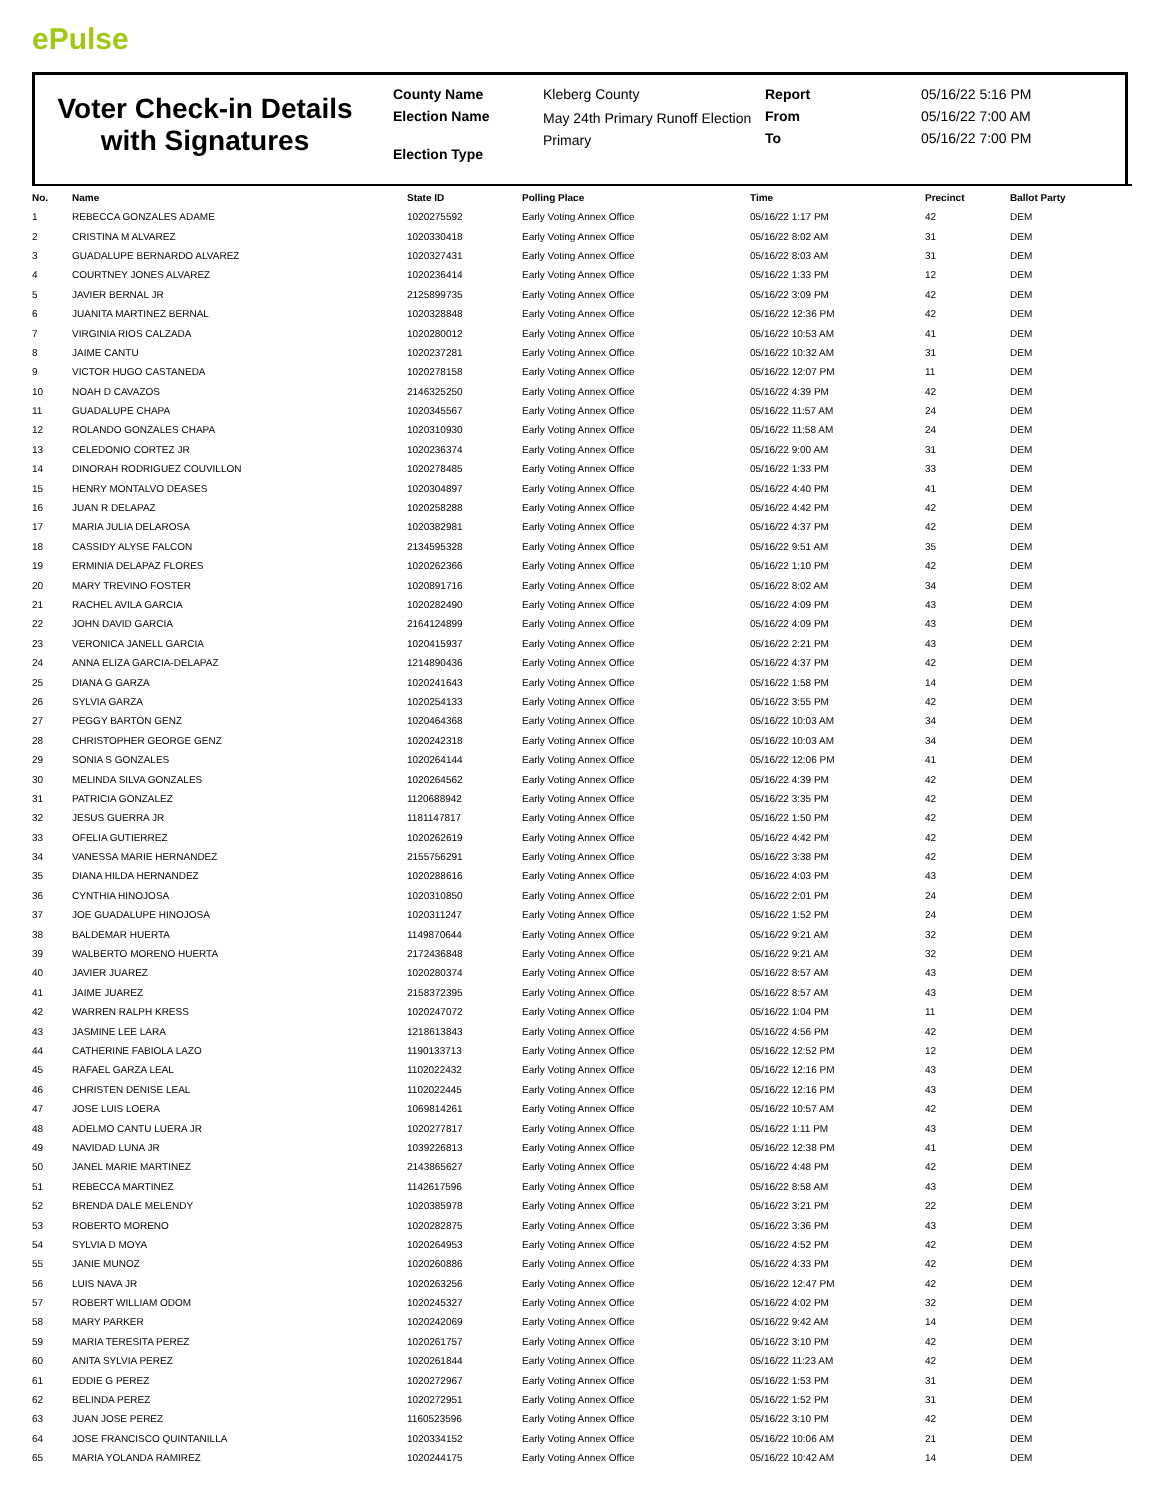ePulse
Voter Check-in Details with Signatures
County Name
Election Name
Election Type
Kleberg County
May 24th Primary Runoff Election
Primary
Report
From
To
05/16/22 5:16 PM
05/16/22 7:00 AM
05/16/22 7:00 PM
| No. | Name | State ID | Polling Place | Time | Precinct | Ballot Party |
| --- | --- | --- | --- | --- | --- | --- |
| 1 | REBECCA GONZALES ADAME | 1020275592 | Early Voting Annex Office | 05/16/22 1:17 PM | 42 | DEM |
| 2 | CRISTINA M ALVAREZ | 1020330418 | Early Voting Annex Office | 05/16/22 8:02 AM | 31 | DEM |
| 3 | GUADALUPE BERNARDO ALVAREZ | 1020327431 | Early Voting Annex Office | 05/16/22 8:03 AM | 31 | DEM |
| 4 | COURTNEY JONES ALVAREZ | 1020236414 | Early Voting Annex Office | 05/16/22 1:33 PM | 12 | DEM |
| 5 | JAVIER BERNAL JR | 2125899735 | Early Voting Annex Office | 05/16/22 3:09 PM | 42 | DEM |
| 6 | JUANITA MARTINEZ BERNAL | 1020328848 | Early Voting Annex Office | 05/16/22 12:36 PM | 42 | DEM |
| 7 | VIRGINIA RIOS CALZADA | 1020280012 | Early Voting Annex Office | 05/16/22 10:53 AM | 41 | DEM |
| 8 | JAIME CANTU | 1020237281 | Early Voting Annex Office | 05/16/22 10:32 AM | 31 | DEM |
| 9 | VICTOR HUGO CASTANEDA | 1020278158 | Early Voting Annex Office | 05/16/22 12:07 PM | 11 | DEM |
| 10 | NOAH D CAVAZOS | 2146325250 | Early Voting Annex Office | 05/16/22 4:39 PM | 42 | DEM |
| 11 | GUADALUPE CHAPA | 1020345567 | Early Voting Annex Office | 05/16/22 11:57 AM | 24 | DEM |
| 12 | ROLANDO GONZALES CHAPA | 1020310930 | Early Voting Annex Office | 05/16/22 11:58 AM | 24 | DEM |
| 13 | CELEDONIO CORTEZ JR | 1020236374 | Early Voting Annex Office | 05/16/22 9:00 AM | 31 | DEM |
| 14 | DINORAH RODRIGUEZ COUVILLON | 1020278485 | Early Voting Annex Office | 05/16/22 1:33 PM | 33 | DEM |
| 15 | HENRY MONTALVO DEASES | 1020304897 | Early Voting Annex Office | 05/16/22 4:40 PM | 41 | DEM |
| 16 | JUAN R DELAPAZ | 1020258288 | Early Voting Annex Office | 05/16/22 4:42 PM | 42 | DEM |
| 17 | MARIA JULIA DELAROSA | 1020382981 | Early Voting Annex Office | 05/16/22 4:37 PM | 42 | DEM |
| 18 | CASSIDY ALYSE FALCON | 2134595328 | Early Voting Annex Office | 05/16/22 9:51 AM | 35 | DEM |
| 19 | ERMINIA DELAPAZ FLORES | 1020262366 | Early Voting Annex Office | 05/16/22 1:10 PM | 42 | DEM |
| 20 | MARY TREVINO FOSTER | 1020891716 | Early Voting Annex Office | 05/16/22 8:02 AM | 34 | DEM |
| 21 | RACHEL AVILA GARCIA | 1020282490 | Early Voting Annex Office | 05/16/22 4:09 PM | 43 | DEM |
| 22 | JOHN DAVID GARCIA | 2164124899 | Early Voting Annex Office | 05/16/22 4:09 PM | 43 | DEM |
| 23 | VERONICA JANELL GARCIA | 1020415937 | Early Voting Annex Office | 05/16/22 2:21 PM | 43 | DEM |
| 24 | ANNA ELIZA GARCIA-DELAPAZ | 1214890436 | Early Voting Annex Office | 05/16/22 4:37 PM | 42 | DEM |
| 25 | DIANA G GARZA | 1020241643 | Early Voting Annex Office | 05/16/22 1:58 PM | 14 | DEM |
| 26 | SYLVIA GARZA | 1020254133 | Early Voting Annex Office | 05/16/22 3:55 PM | 42 | DEM |
| 27 | PEGGY BARTON GENZ | 1020464368 | Early Voting Annex Office | 05/16/22 10:03 AM | 34 | DEM |
| 28 | CHRISTOPHER GEORGE GENZ | 1020242318 | Early Voting Annex Office | 05/16/22 10:03 AM | 34 | DEM |
| 29 | SONIA S GONZALES | 1020264144 | Early Voting Annex Office | 05/16/22 12:06 PM | 41 | DEM |
| 30 | MELINDA SILVA GONZALES | 1020264562 | Early Voting Annex Office | 05/16/22 4:39 PM | 42 | DEM |
| 31 | PATRICIA GONZALEZ | 1120688942 | Early Voting Annex Office | 05/16/22 3:35 PM | 42 | DEM |
| 32 | JESUS GUERRA JR | 1181147817 | Early Voting Annex Office | 05/16/22 1:50 PM | 42 | DEM |
| 33 | OFELIA GUTIERREZ | 1020262619 | Early Voting Annex Office | 05/16/22 4:42 PM | 42 | DEM |
| 34 | VANESSA MARIE HERNANDEZ | 2155756291 | Early Voting Annex Office | 05/16/22 3:38 PM | 42 | DEM |
| 35 | DIANA HILDA HERNANDEZ | 1020288616 | Early Voting Annex Office | 05/16/22 4:03 PM | 43 | DEM |
| 36 | CYNTHIA HINOJOSA | 1020310850 | Early Voting Annex Office | 05/16/22 2:01 PM | 24 | DEM |
| 37 | JOE GUADALUPE HINOJOSA | 1020311247 | Early Voting Annex Office | 05/16/22 1:52 PM | 24 | DEM |
| 38 | BALDEMAR HUERTA | 1149870644 | Early Voting Annex Office | 05/16/22 9:21 AM | 32 | DEM |
| 39 | WALBERTO MORENO HUERTA | 2172436848 | Early Voting Annex Office | 05/16/22 9:21 AM | 32 | DEM |
| 40 | JAVIER JUAREZ | 1020280374 | Early Voting Annex Office | 05/16/22 8:57 AM | 43 | DEM |
| 41 | JAIME JUAREZ | 2158372395 | Early Voting Annex Office | 05/16/22 8:57 AM | 43 | DEM |
| 42 | WARREN RALPH KRESS | 1020247072 | Early Voting Annex Office | 05/16/22 1:04 PM | 11 | DEM |
| 43 | JASMINE LEE LARA | 1218613843 | Early Voting Annex Office | 05/16/22 4:56 PM | 42 | DEM |
| 44 | CATHERINE FABIOLA LAZO | 1190133713 | Early Voting Annex Office | 05/16/22 12:52 PM | 12 | DEM |
| 45 | RAFAEL GARZA LEAL | 1102022432 | Early Voting Annex Office | 05/16/22 12:16 PM | 43 | DEM |
| 46 | CHRISTEN DENISE LEAL | 1102022445 | Early Voting Annex Office | 05/16/22 12:16 PM | 43 | DEM |
| 47 | JOSE LUIS LOERA | 1069814261 | Early Voting Annex Office | 05/16/22 10:57 AM | 42 | DEM |
| 48 | ADELMO CANTU LUERA JR | 1020277817 | Early Voting Annex Office | 05/16/22 1:11 PM | 43 | DEM |
| 49 | NAVIDAD LUNA JR | 1039226813 | Early Voting Annex Office | 05/16/22 12:38 PM | 41 | DEM |
| 50 | JANEL MARIE MARTINEZ | 2143865627 | Early Voting Annex Office | 05/16/22 4:48 PM | 42 | DEM |
| 51 | REBECCA MARTINEZ | 1142617596 | Early Voting Annex Office | 05/16/22 8:58 AM | 43 | DEM |
| 52 | BRENDA DALE MELENDY | 1020385978 | Early Voting Annex Office | 05/16/22 3:21 PM | 22 | DEM |
| 53 | ROBERTO MORENO | 1020282875 | Early Voting Annex Office | 05/16/22 3:36 PM | 43 | DEM |
| 54 | SYLVIA D MOYA | 1020264953 | Early Voting Annex Office | 05/16/22 4:52 PM | 42 | DEM |
| 55 | JANIE MUNOZ | 1020260886 | Early Voting Annex Office | 05/16/22 4:33 PM | 42 | DEM |
| 56 | LUIS NAVA JR | 1020263256 | Early Voting Annex Office | 05/16/22 12:47 PM | 42 | DEM |
| 57 | ROBERT WILLIAM ODOM | 1020245327 | Early Voting Annex Office | 05/16/22 4:02 PM | 32 | DEM |
| 58 | MARY PARKER | 1020242069 | Early Voting Annex Office | 05/16/22 9:42 AM | 14 | DEM |
| 59 | MARIA TERESITA PEREZ | 1020261757 | Early Voting Annex Office | 05/16/22 3:10 PM | 42 | DEM |
| 60 | ANITA SYLVIA PEREZ | 1020261844 | Early Voting Annex Office | 05/16/22 11:23 AM | 42 | DEM |
| 61 | EDDIE G PEREZ | 1020272967 | Early Voting Annex Office | 05/16/22 1:53 PM | 31 | DEM |
| 62 | BELINDA PEREZ | 1020272951 | Early Voting Annex Office | 05/16/22 1:52 PM | 31 | DEM |
| 63 | JUAN JOSE PEREZ | 1160523596 | Early Voting Annex Office | 05/16/22 3:10 PM | 42 | DEM |
| 64 | JOSE FRANCISCO QUINTANILLA | 1020334152 | Early Voting Annex Office | 05/16/22 10:06 AM | 21 | DEM |
| 65 | MARIA YOLANDA RAMIREZ | 1020244175 | Early Voting Annex Office | 05/16/22 10:42 AM | 14 | DEM |